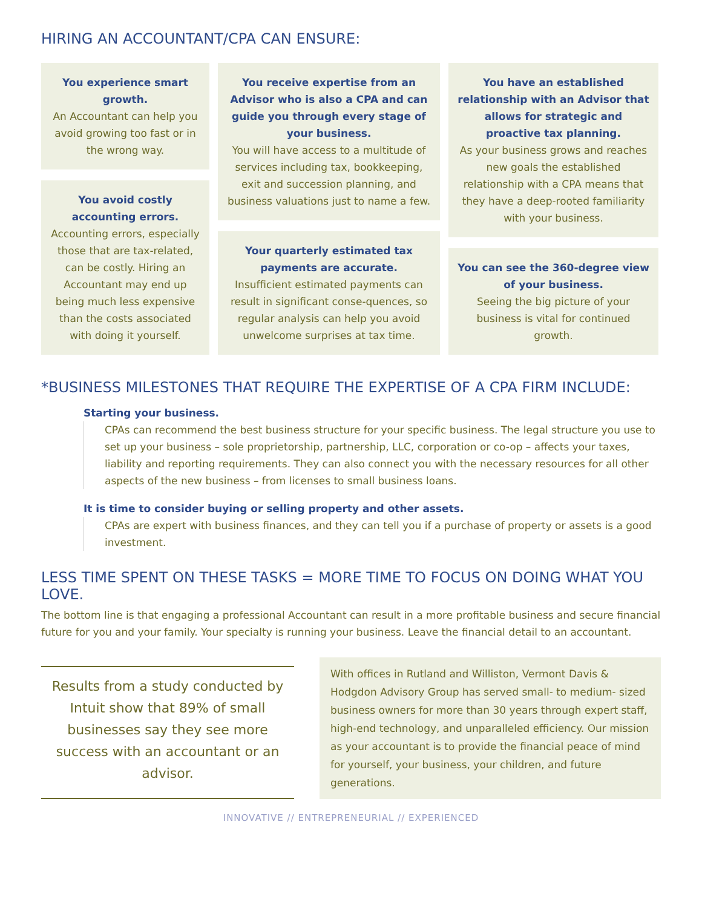HIRING AN ACCOUNTANT/CPA CAN ENSURE:
You experience smart growth.
An Accountant can help you avoid growing too fast or in the wrong way.
You avoid costly accounting errors.
Accounting errors, especially those that are tax-related, can be costly. Hiring an Accountant may end up being much less expensive than the costs associated with doing it yourself.
You receive expertise from an Advisor who is also a CPA and can guide you through every stage of your business.
You will have access to a multitude of services including tax, bookkeeping, exit and succession planning, and business valuations just to name a few.
Your quarterly estimated tax payments are accurate.
Insufficient estimated payments can result in significant conse-quences, so regular analysis can help you avoid unwelcome surprises at tax time.
You have an established relationship with an Advisor that allows for strategic and proactive tax planning.
As your business grows and reaches new goals the established relationship with a CPA means that they have a deep-rooted familiarity with your business.
You can see the 360-degree view of your business.
Seeing the big picture of your business is vital for continued growth.
*BUSINESS MILESTONES THAT REQUIRE THE EXPERTISE OF A CPA FIRM INCLUDE:
Starting your business.
CPAs can recommend the best business structure for your specific business. The legal structure you use to set up your business – sole proprietorship, partnership, LLC, corporation or co-op – affects your taxes, liability and reporting requirements. They can also connect you with the necessary resources for all other aspects of the new business – from licenses to small business loans.
It is time to consider buying or selling property and other assets.
CPAs are expert with business finances, and they can tell you if a purchase of property or assets is a good investment.
LESS TIME SPENT ON THESE TASKS = MORE TIME TO FOCUS ON DOING WHAT YOU LOVE.
The bottom line is that engaging a professional Accountant can result in a more profitable business and secure financial future for you and your family. Your specialty is running your business. Leave the financial detail to an accountant.
Results from a study conducted by Intuit show that 89% of small businesses say they see more success with an accountant or an advisor.
With offices in Rutland and Williston, Vermont Davis & Hodgdon Advisory Group has served small- to medium- sized business owners for more than 30 years through expert staff, high-end technology, and unparalleled efficiency. Our mission as your accountant is to provide the financial peace of mind for yourself, your business, your children, and future generations.
INNOVATIVE // ENTREPRENEURIAL // EXPERIENCED